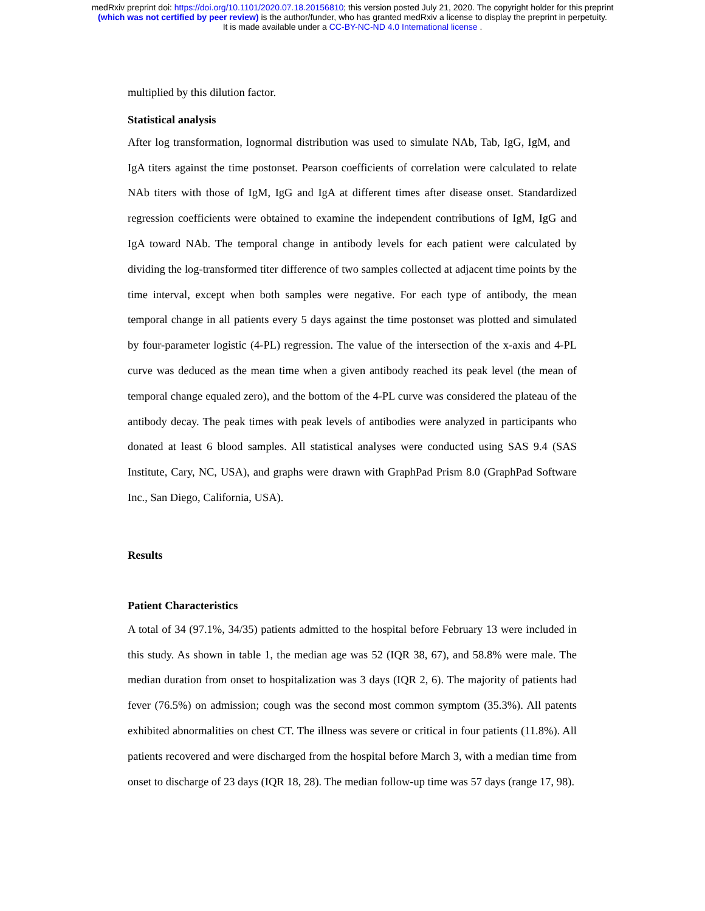medRxiv preprint doi: https://doi.org/10.1101/2020.07.18.20156810; this version posted July 21, 2020. The copyright holder for this preprint
(which was not certified by peer review) is the author/funder, who has granted medRxiv a license to display the preprint in perpetuity.
It is made available under a CC-BY-NC-ND 4.0 International license .
multiplied by this dilution factor.
Statistical analysis
After log transformation, lognormal distribution was used to simulate NAb, Tab, IgG, IgM, and IgA titers against the time postonset. Pearson coefficients of correlation were calculated to relate NAb titers with those of IgM, IgG and IgA at different times after disease onset. Standardized regression coefficients were obtained to examine the independent contributions of IgM, IgG and IgA toward NAb. The temporal change in antibody levels for each patient were calculated by dividing the log-transformed titer difference of two samples collected at adjacent time points by the time interval, except when both samples were negative. For each type of antibody, the mean temporal change in all patients every 5 days against the time postonset was plotted and simulated by four-parameter logistic (4-PL) regression. The value of the intersection of the x-axis and 4-PL curve was deduced as the mean time when a given antibody reached its peak level (the mean of temporal change equaled zero), and the bottom of the 4-PL curve was considered the plateau of the antibody decay. The peak times with peak levels of antibodies were analyzed in participants who donated at least 6 blood samples. All statistical analyses were conducted using SAS 9.4 (SAS Institute, Cary, NC, USA), and graphs were drawn with GraphPad Prism 8.0 (GraphPad Software Inc., San Diego, California, USA).
Results
Patient Characteristics
A total of 34 (97.1%, 34/35) patients admitted to the hospital before February 13 were included in this study. As shown in table 1, the median age was 52 (IQR 38, 67), and 58.8% were male. The median duration from onset to hospitalization was 3 days (IQR 2, 6). The majority of patients had fever (76.5%) on admission; cough was the second most common symptom (35.3%). All patents exhibited abnormalities on chest CT. The illness was severe or critical in four patients (11.8%). All patients recovered and were discharged from the hospital before March 3, with a median time from onset to discharge of 23 days (IQR 18, 28). The median follow-up time was 57 days (range 17, 98).